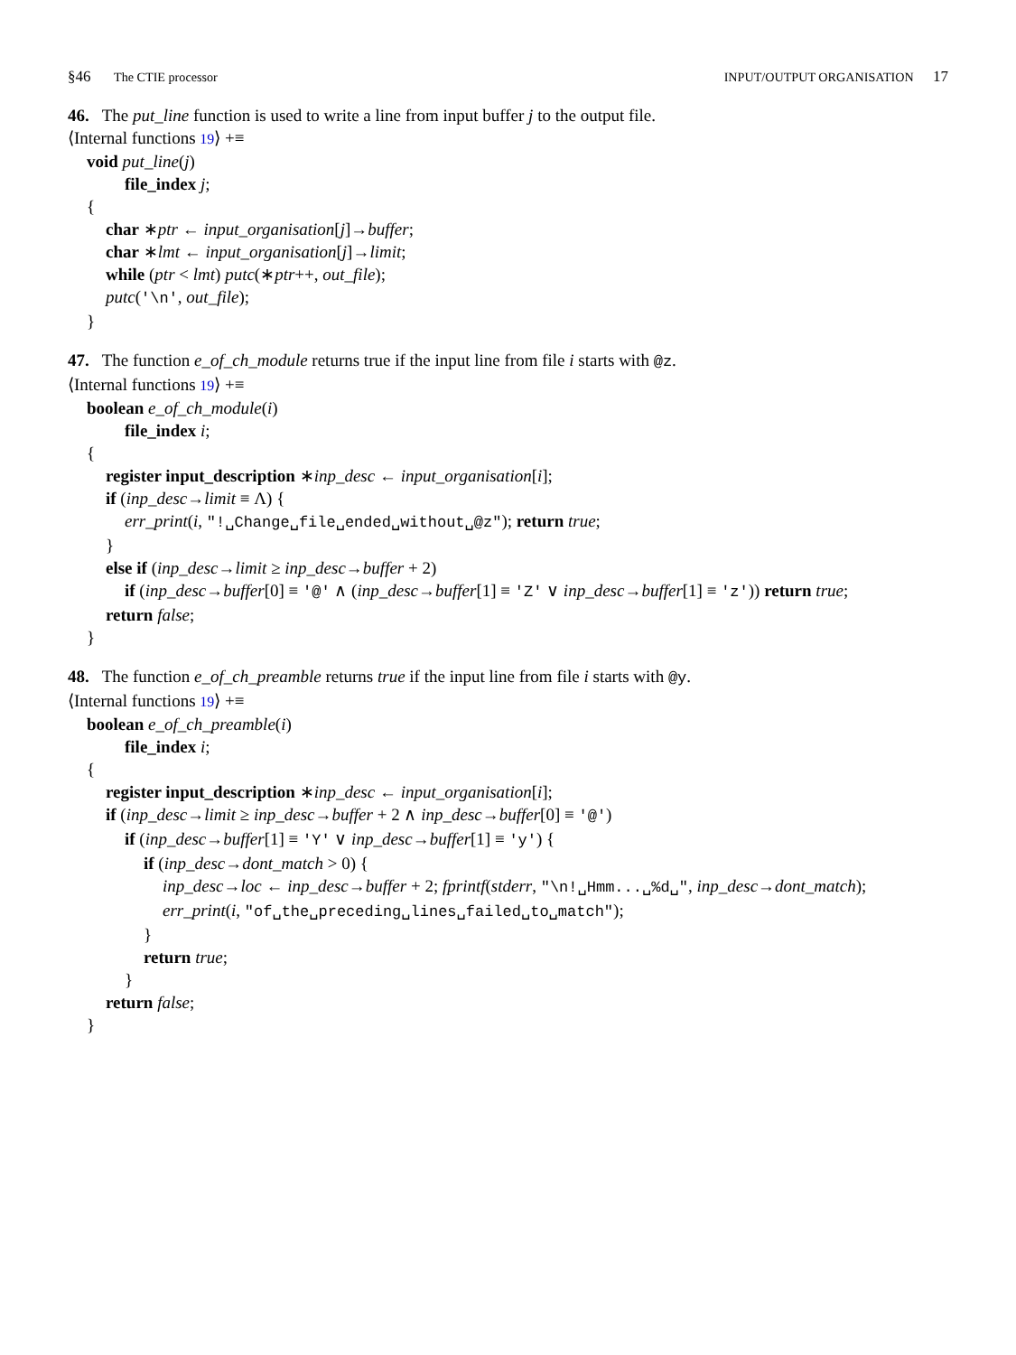§46 The CTIE processor INPUT/OUTPUT ORGANISATION 17
46. The put_line function is used to write a line from input buffer j to the output file.
⟨Internal functions 19⟩ +≡
void put_line(j)
file_index j;
{
char ∗ptr ← input_organisation[j]→buffer;
char ∗lmt ← input_organisation[j]→limit;
while (ptr < lmt) putc(∗ptr++, out_file);
putc('\n', out_file);
}
47. The function e_of_ch_module returns true if the input line from file i starts with @z.
⟨Internal functions 19⟩ +≡
boolean e_of_ch_module(i)
file_index i;
{
register input_description ∗inp_desc ← input_organisation[i];
if (inp_desc→limit ≡ Λ) {
err_print(i, "!␣Change␣file␣ended␣without␣@z"); return true;
}
else if (inp_desc→limit ≥ inp_desc→buffer + 2)
if (inp_desc→buffer[0] ≡ '@' ∧ (inp_desc→buffer[1] ≡ 'Z' ∨ inp_desc→buffer[1] ≡ 'z')) return true;
return false;
}
48. The function e_of_ch_preamble returns true if the input line from file i starts with @y.
⟨Internal functions 19⟩ +≡
boolean e_of_ch_preamble(i)
file_index i;
{
register input_description ∗inp_desc ← input_organisation[i];
if (inp_desc→limit ≥ inp_desc→buffer + 2 ∧ inp_desc→buffer[0] ≡ '@')
if (inp_desc→buffer[1] ≡ 'Y' ∨ inp_desc→buffer[1] ≡ 'y') {
if (inp_desc→dont_match > 0) {
inp_desc→loc ← inp_desc→buffer + 2; fprintf(stderr, "\n!␣Hmm...␣%d␣", inp_desc→dont_match);
err_print(i, "of␣the␣preceding␣lines␣failed␣to␣match");
}
return true;
}
return false;
}